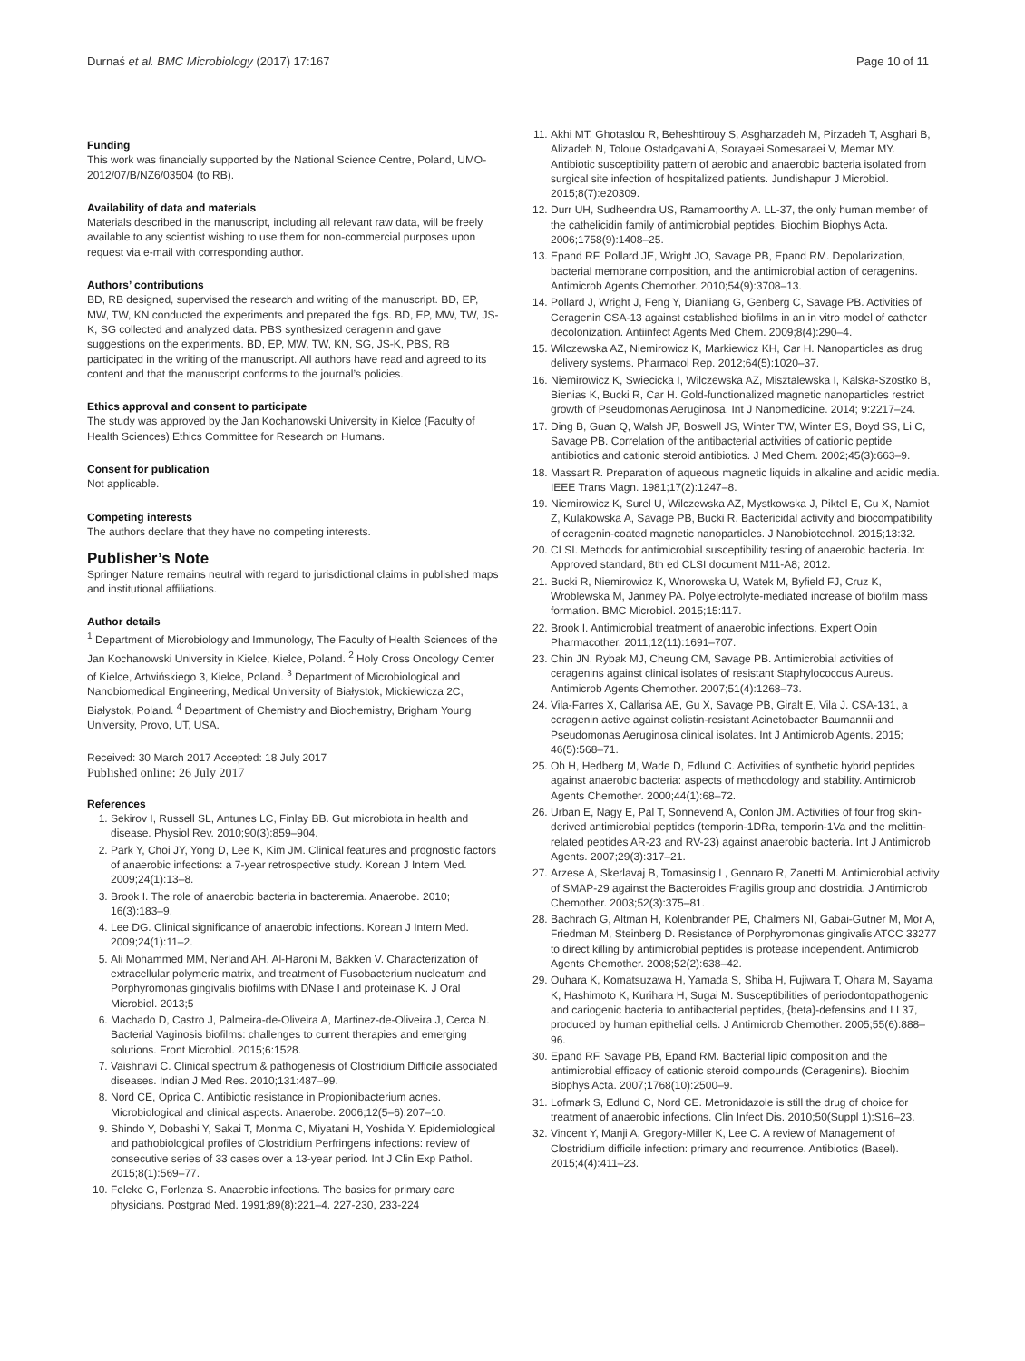Durnaś et al. BMC Microbiology (2017) 17:167 Page 10 of 11
Funding
This work was financially supported by the National Science Centre, Poland, UMO-2012/07/B/NZ6/03504 (to RB).
Availability of data and materials
Materials described in the manuscript, including all relevant raw data, will be freely available to any scientist wishing to use them for non-commercial purposes upon request via e-mail with corresponding author.
Authors’ contributions
BD, RB designed, supervised the research and writing of the manuscript. BD, EP, MW, TW, KN conducted the experiments and prepared the figs. BD, EP, MW, TW, JS-K, SG collected and analyzed data. PBS synthesized ceragenin and gave suggestions on the experiments. BD, EP, MW, TW, KN, SG, JS-K, PBS, RB participated in the writing of the manuscript. All authors have read and agreed to its content and that the manuscript conforms to the journal’s policies.
Ethics approval and consent to participate
The study was approved by the Jan Kochanowski University in Kielce (Faculty of Health Sciences) Ethics Committee for Research on Humans.
Consent for publication
Not applicable.
Competing interests
The authors declare that they have no competing interests.
Publisher’s Note
Springer Nature remains neutral with regard to jurisdictional claims in published maps and institutional affiliations.
Author details
<sup>1</sup> Department of Microbiology and Immunology, The Faculty of Health Sciences of the Jan Kochanowski University in Kielce, Kielce, Poland. <sup>2</sup> Holy Cross Oncology Center of Kielce, Artwińskiego 3, Kielce, Poland. <sup>3</sup> Department of Microbiological and Nanobiomedical Engineering, Medical University of Białystok, Mickiewicza 2C, Białystok, Poland. <sup>4</sup> Department of Chemistry and Biochemistry, Brigham Young University, Provo, UT, USA.
Received: 30 March 2017 Accepted: 18 July 2017
Published online: 26 July 2017
References
1. Sekirov I, Russell SL, Antunes LC, Finlay BB. Gut microbiota in health and disease. Physiol Rev. 2010;90(3):859–904.
2. Park Y, Choi JY, Yong D, Lee K, Kim JM. Clinical features and prognostic factors of anaerobic infections: a 7-year retrospective study. Korean J Intern Med. 2009;24(1):13–8.
3. Brook I. The role of anaerobic bacteria in bacteremia. Anaerobe. 2010; 16(3):183–9.
4. Lee DG. Clinical significance of anaerobic infections. Korean J Intern Med. 2009;24(1):11–2.
5. Ali Mohammed MM, Nerland AH, Al-Haroni M, Bakken V. Characterization of extracellular polymeric matrix, and treatment of Fusobacterium nucleatum and Porphyromonas gingivalis biofilms with DNase I and proteinase K. J Oral Microbiol. 2013;5
6. Machado D, Castro J, Palmeira-de-Oliveira A, Martinez-de-Oliveira J, Cerca N. Bacterial Vaginosis biofilms: challenges to current therapies and emerging solutions. Front Microbiol. 2015;6:1528.
7. Vaishnavi C. Clinical spectrum & pathogenesis of Clostridium Difficile associated diseases. Indian J Med Res. 2010;131:487–99.
8. Nord CE, Oprica C. Antibiotic resistance in Propionibacterium acnes. Microbiological and clinical aspects. Anaerobe. 2006;12(5–6):207–10.
9. Shindo Y, Dobashi Y, Sakai T, Monma C, Miyatani H, Yoshida Y. Epidemiological and pathobiological profiles of Clostridium Perfringens infections: review of consecutive series of 33 cases over a 13-year period. Int J Clin Exp Pathol. 2015;8(1):569–77.
10. Feleke G, Forlenza S. Anaerobic infections. The basics for primary care physicians. Postgrad Med. 1991;89(8):221–4. 227-230, 233-224
11. Akhi MT, Ghotaslou R, Beheshtirouy S, Asgharzadeh M, Pirzadeh T, Asghari B, Alizadeh N, Toloue Ostadgavahi A, Sorayaei Somesaraei V, Memar MY. Antibiotic susceptibility pattern of aerobic and anaerobic bacteria isolated from surgical site infection of hospitalized patients. Jundishapur J Microbiol. 2015;8(7):e20309.
12. Durr UH, Sudheendra US, Ramamoorthy A. LL-37, the only human member of the cathelicidin family of antimicrobial peptides. Biochim Biophys Acta. 2006;1758(9):1408–25.
13. Epand RF, Pollard JE, Wright JO, Savage PB, Epand RM. Depolarization, bacterial membrane composition, and the antimicrobial action of ceragenins. Antimicrob Agents Chemother. 2010;54(9):3708–13.
14. Pollard J, Wright J, Feng Y, Dianliang G, Genberg C, Savage PB. Activities of Ceragenin CSA-13 against established biofilms in an in vitro model of catheter decolonization. Antiinfect Agents Med Chem. 2009;8(4):290–4.
15. Wilczewska AZ, Niemirowicz K, Markiewicz KH, Car H. Nanoparticles as drug delivery systems. Pharmacol Rep. 2012;64(5):1020–37.
16. Niemirowicz K, Swiecicka I, Wilczewska AZ, Misztalewska I, Kalska-Szostko B, Bienias K, Bucki R, Car H. Gold-functionalized magnetic nanoparticles restrict growth of Pseudomonas Aeruginosa. Int J Nanomedicine. 2014; 9:2217–24.
17. Ding B, Guan Q, Walsh JP, Boswell JS, Winter TW, Winter ES, Boyd SS, Li C, Savage PB. Correlation of the antibacterial activities of cationic peptide antibiotics and cationic steroid antibiotics. J Med Chem. 2002;45(3):663–9.
18. Massart R. Preparation of aqueous magnetic liquids in alkaline and acidic media. IEEE Trans Magn. 1981;17(2):1247–8.
19. Niemirowicz K, Surel U, Wilczewska AZ, Mystkowska J, Piktel E, Gu X, Namiot Z, Kulakowska A, Savage PB, Bucki R. Bactericidal activity and biocompatibility of ceragenin-coated magnetic nanoparticles. J Nanobiotechnol. 2015;13:32.
20. CLSI. Methods for antimicrobial susceptibility testing of anaerobic bacteria. In: Approved standard, 8th ed CLSI document M11-A8; 2012.
21. Bucki R, Niemirowicz K, Wnorowska U, Watek M, Byfield FJ, Cruz K, Wroblewska M, Janmey PA. Polyelectrolyte-mediated increase of biofilm mass formation. BMC Microbiol. 2015;15:117.
22. Brook I. Antimicrobial treatment of anaerobic infections. Expert Opin Pharmacother. 2011;12(11):1691–707.
23. Chin JN, Rybak MJ, Cheung CM, Savage PB. Antimicrobial activities of ceragenins against clinical isolates of resistant Staphylococcus Aureus. Antimicrob Agents Chemother. 2007;51(4):1268–73.
24. Vila-Farres X, Callarisa AE, Gu X, Savage PB, Giralt E, Vila J. CSA-131, a ceragenin active against colistin-resistant Acinetobacter Baumannii and Pseudomonas Aeruginosa clinical isolates. Int J Antimicrob Agents. 2015; 46(5):568–71.
25. Oh H, Hedberg M, Wade D, Edlund C. Activities of synthetic hybrid peptides against anaerobic bacteria: aspects of methodology and stability. Antimicrob Agents Chemother. 2000;44(1):68–72.
26. Urban E, Nagy E, Pal T, Sonnevend A, Conlon JM. Activities of four frog skin-derived antimicrobial peptides (temporin-1DRa, temporin-1Va and the melittin-related peptides AR-23 and RV-23) against anaerobic bacteria. Int J Antimicrob Agents. 2007;29(3):317–21.
27. Arzese A, Skerlavaj B, Tomasinsig L, Gennaro R, Zanetti M. Antimicrobial activity of SMAP-29 against the Bacteroides Fragilis group and clostridia. J Antimicrob Chemother. 2003;52(3):375–81.
28. Bachrach G, Altman H, Kolenbrander PE, Chalmers NI, Gabai-Gutner M, Mor A, Friedman M, Steinberg D. Resistance of Porphyromonas gingivalis ATCC 33277 to direct killing by antimicrobial peptides is protease independent. Antimicrob Agents Chemother. 2008;52(2):638–42.
29. Ouhara K, Komatsuzawa H, Yamada S, Shiba H, Fujiwara T, Ohara M, Sayama K, Hashimoto K, Kurihara H, Sugai M. Susceptibilities of periodontopathogenic and cariogenic bacteria to antibacterial peptides, {beta}-defensins and LL37, produced by human epithelial cells. J Antimicrob Chemother. 2005;55(6):888–96.
30. Epand RF, Savage PB, Epand RM. Bacterial lipid composition and the antimicrobial efficacy of cationic steroid compounds (Ceragenins). Biochim Biophys Acta. 2007;1768(10):2500–9.
31. Lofmark S, Edlund C, Nord CE. Metronidazole is still the drug of choice for treatment of anaerobic infections. Clin Infect Dis. 2010;50(Suppl 1):S16–23.
32. Vincent Y, Manji A, Gregory-Miller K, Lee C. A review of Management of Clostridium difficile infection: primary and recurrence. Antibiotics (Basel). 2015;4(4):411–23.